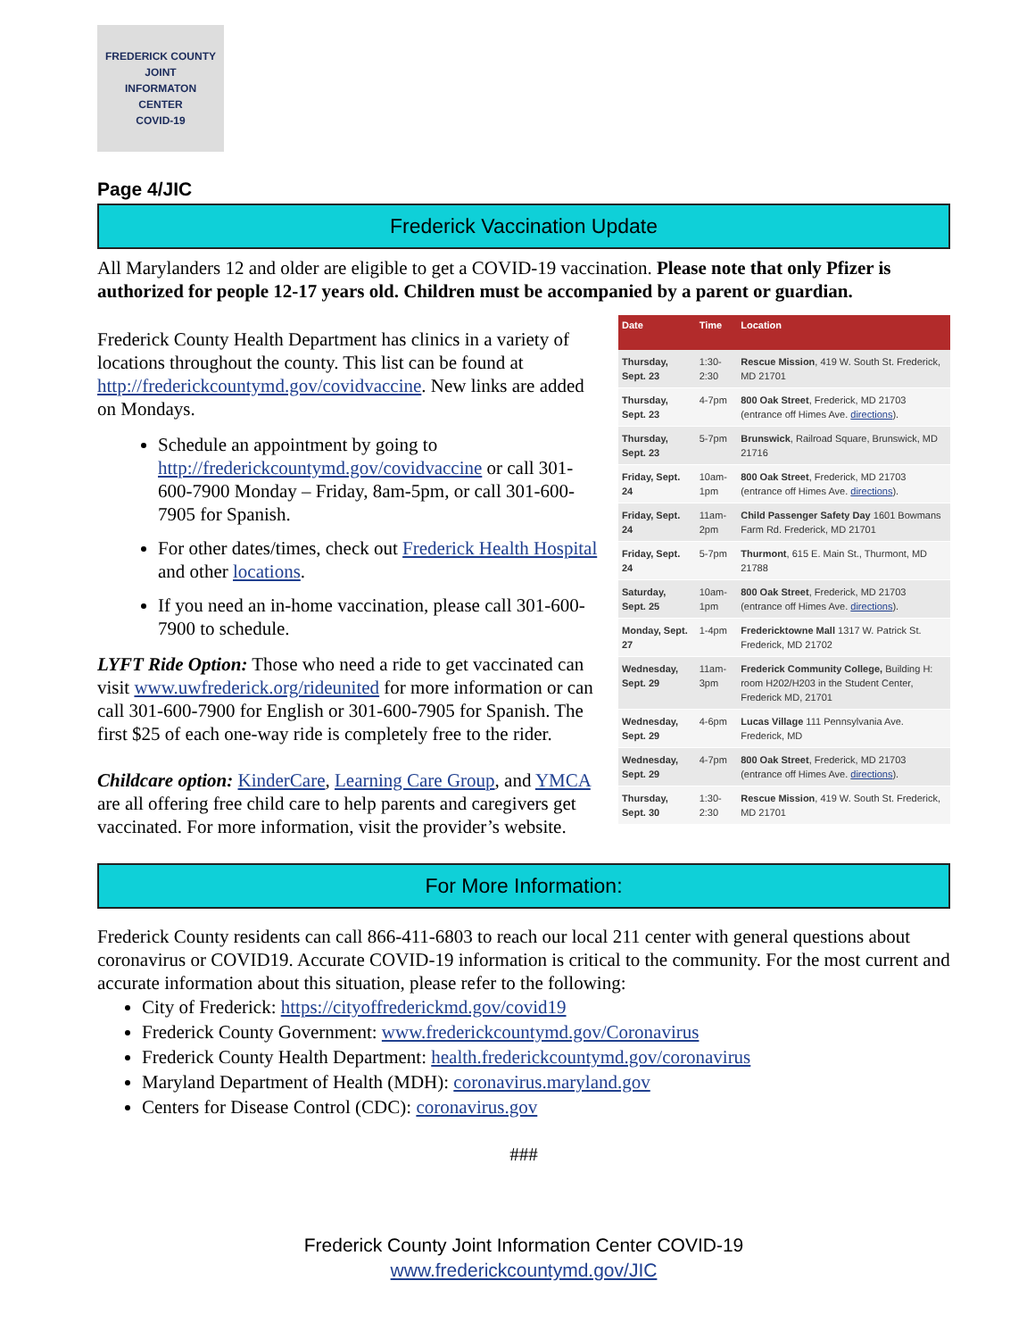FREDERICK COUNTY
JOINT
INFORMATON
CENTER
COVID-19
Page 4/JIC
Frederick Vaccination Update
All Marylanders 12 and older are eligible to get a COVID-19 vaccination. Please note that only Pfizer is authorized for people 12-17 years old. Children must be accompanied by a parent or guardian.
Frederick County Health Department has clinics in a variety of locations throughout the county. This list can be found at http://frederickcountymd.gov/covidvaccine. New links are added on Mondays.
Schedule an appointment by going to http://frederickcountymd.gov/covidvaccine or call 301-600-7900 Monday – Friday, 8am-5pm, or call 301-600-7905 for Spanish.
For other dates/times, check out Frederick Health Hospital and other locations.
If you need an in-home vaccination, please call 301-600-7900 to schedule.
LYFT Ride Option: Those who need a ride to get vaccinated can visit www.uwfrederick.org/rideunited for more information or can call 301-600-7900 for English or 301-600-7905 for Spanish. The first $25 of each one-way ride is completely free to the rider.
Childcare option: KinderCare, Learning Care Group, and YMCA are all offering free child care to help parents and caregivers get vaccinated. For more information, visit the provider’s website.
| Date | Time | Location |
| --- | --- | --- |
| Thursday, Sept. 23 | 1:30-2:30 | Rescue Mission , 419 W. South St. Frederick, MD 21701 |
| Thursday, Sept. 23 | 4-7pm | 800 Oak Street , Frederick, MD 21703 (entrance off Himes Ave. directions ). |
| Thursday, Sept. 23 | 5-7pm | Brunswick , Railroad Square, Brunswick, MD 21716 |
| Friday, Sept. 24 | 10am-1pm | 800 Oak Street , Frederick, MD 21703 (entrance off Himes Ave. directions ). |
| Friday, Sept. 24 | 11am-2pm | Child Passenger Safety Day 1601 Bowmans Farm Rd. Frederick, MD 21701 |
| Friday, Sept. 24 | 5-7pm | Thurmont , 615 E. Main St., Thurmont, MD 21788 |
| Saturday, Sept. 25 | 10am-1pm | 800 Oak Street , Frederick, MD 21703 (entrance off Himes Ave. directions ). |
| Monday, Sept. 27 | 1-4pm | Fredericktowne Mall 1317 W. Patrick St. Frederick, MD 21702 |
| Wednesday, Sept. 29 | 11am-3pm | Frederick Community College, Building H: room H202/H203 in the Student Center, Frederick MD, 21701 |
| Wednesday, Sept. 29 | 4-6pm | Lucas Village 111 Pennsylvania Ave. Frederick, MD |
| Wednesday, Sept. 29 | 4-7pm | 800 Oak Street , Frederick, MD 21703 (entrance off Himes Ave. directions ). |
| Thursday, Sept. 30 | 1:30-2:30 | Rescue Mission , 419 W. South St. Frederick, MD 21701 |
For More Information:
Frederick County residents can call 866-411-6803 to reach our local 211 center with general questions about coronavirus or COVID19. Accurate COVID-19 information is critical to the community. For the most current and accurate information about this situation, please refer to the following:
City of Frederick: https://cityoffrederickmd.gov/covid19
Frederick County Government: www.frederickcountymd.gov/Coronavirus
Frederick County Health Department: health.frederickcountymd.gov/coronavirus
Maryland Department of Health (MDH): coronavirus.maryland.gov
Centers for Disease Control (CDC): coronavirus.gov
###
Frederick County Joint Information Center COVID-19
www.frederickcountymd.gov/JIC